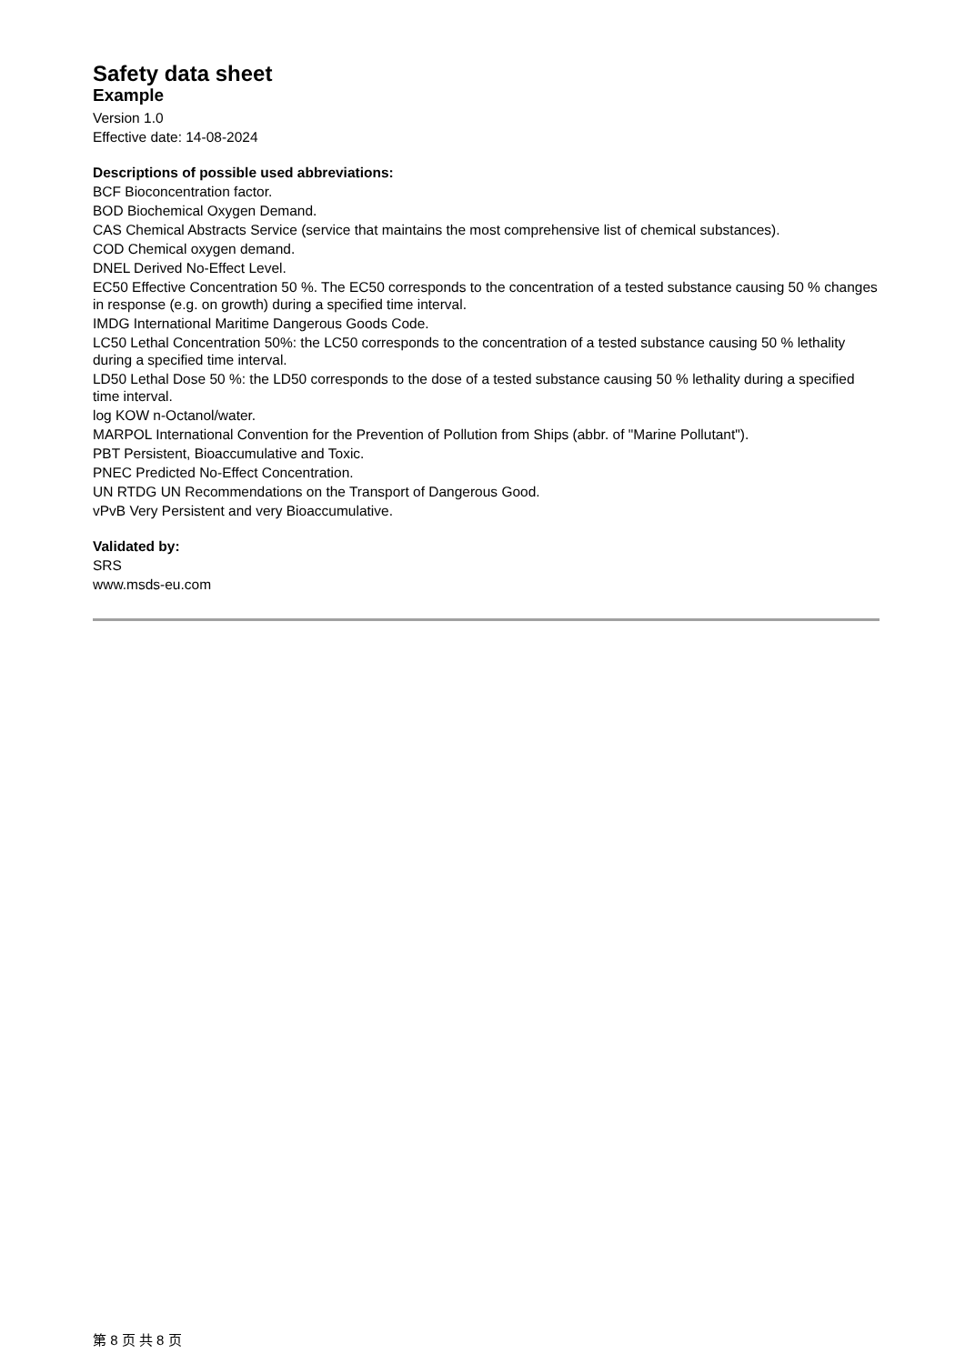Safety data sheet
Example
Version 1.0
Effective date: 14-08-2024
Descriptions of possible used abbreviations:
BCF Bioconcentration factor.
BOD Biochemical Oxygen Demand.
CAS Chemical Abstracts Service (service that maintains the most comprehensive list of chemical substances).
COD Chemical oxygen demand.
DNEL Derived No-Effect Level.
EC50 Effective Concentration 50 %. The EC50 corresponds to the concentration of a tested substance causing 50 % changes in response (e.g. on growth) during a specified time interval.
IMDG International Maritime Dangerous Goods Code.
LC50 Lethal Concentration 50%: the LC50 corresponds to the concentration of a tested substance causing 50 % lethality during a specified time interval.
LD50 Lethal Dose 50 %: the LD50 corresponds to the dose of a tested substance causing 50 % lethality during a specified time interval.
log KOW n-Octanol/water.
MARPOL International Convention for the Prevention of Pollution from Ships (abbr. of "Marine Pollutant").
PBT Persistent, Bioaccumulative and Toxic.
PNEC Predicted No-Effect Concentration.
UN RTDG UN Recommendations on the Transport of Dangerous Good.
vPvB Very Persistent and very Bioaccumulative.
Validated by:
SRS
www.msds-eu.com
第 8 页 共 8 页